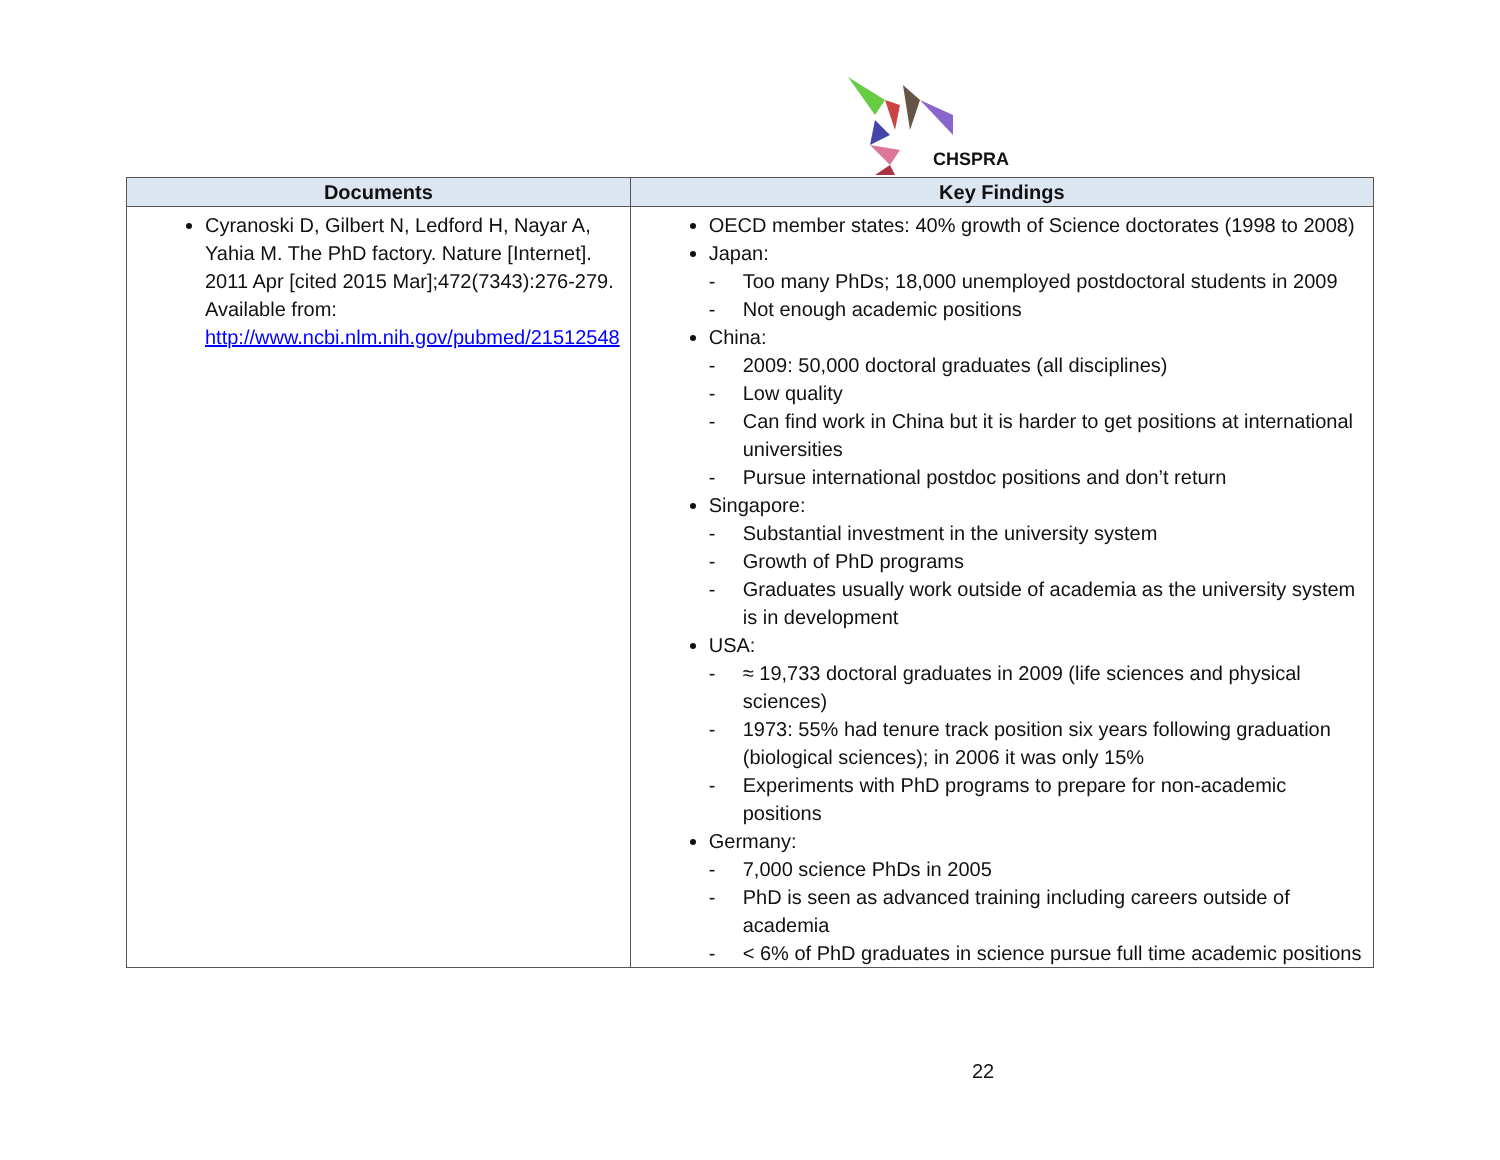CHSPRA
| Documents | Key Findings |
| --- | --- |
| Cyranoski D, Gilbert N, Ledford H, Nayar A, Yahia M. The PhD factory. Nature [Internet]. 2011 Apr [cited 2015 Mar];472(7343):276-279. Available from: http://www.ncbi.nlm.nih.gov/pubmed/21512548 | OECD member states: 40% growth of Science doctorates (1998 to 2008) Japan: - Too many PhDs; 18,000 unemployed postdoctoral students in 2009 - Not enough academic positions China: - 2009: 50,000 doctoral graduates (all disciplines) - Low quality - Can find work in China but it is harder to get positions at international universities - Pursue international postdoc positions and don’t return Singapore: - Substantial investment in the university system - Growth of PhD programs - Graduates usually work outside of academia as the university system is in development USA: - ≈ 19,733 doctoral graduates in 2009 (life sciences and physical sciences) - 1973: 55% had tenure track position six years following graduation (biological sciences); in 2006 it was only 15% - Experiments with PhD programs to prepare for non-academic positions Germany: - 7,000 science PhDs in 2005 - PhD is seen as advanced training including careers outside of academia - < 6% of PhD graduates in science pursue full time academic positions |
22